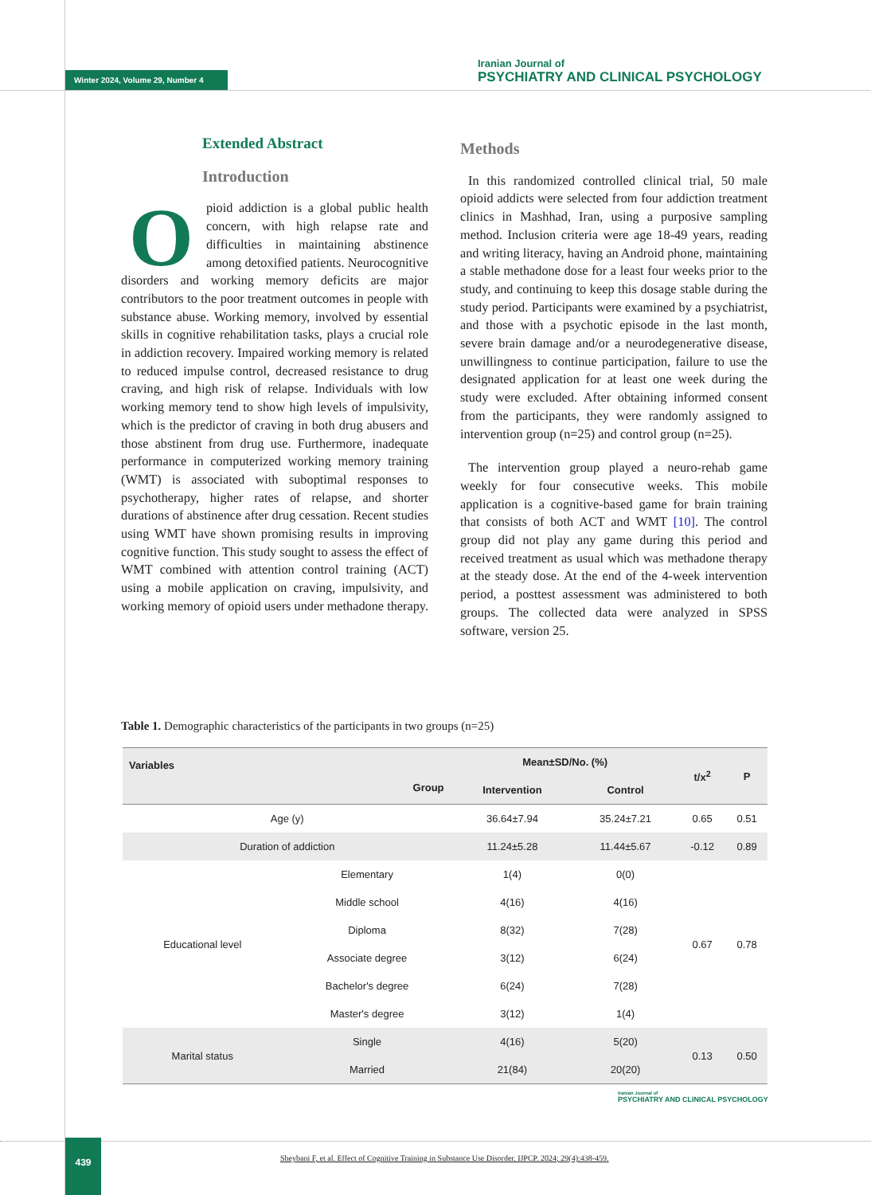Winter 2024, Volume 29, Number 4
Iranian Journal of
PSYCHIATRY AND CLINICAL PSYCHOLOGY
Extended Abstract
Introduction
Opioid addiction is a global public health concern, with high relapse rate and difficulties in maintaining abstinence among detoxified patients. Neurocognitive disorders and working memory deficits are major contributors to the poor treatment outcomes in people with substance abuse. Working memory, involved by essential skills in cognitive rehabilitation tasks, plays a crucial role in addiction recovery. Impaired working memory is related to reduced impulse control, decreased resistance to drug craving, and high risk of relapse. Individuals with low working memory tend to show high levels of impulsivity, which is the predictor of craving in both drug abusers and those abstinent from drug use. Furthermore, inadequate performance in computerized working memory training (WMT) is associated with suboptimal responses to psychotherapy, higher rates of relapse, and shorter durations of abstinence after drug cessation. Recent studies using WMT have shown promising results in improving cognitive function. This study sought to assess the effect of WMT combined with attention control training (ACT) using a mobile application on craving, impulsivity, and working memory of opioid users under methadone therapy.
Methods
In this randomized controlled clinical trial, 50 male opioid addicts were selected from four addiction treatment clinics in Mashhad, Iran, using a purposive sampling method. Inclusion criteria were age 18-49 years, reading and writing literacy, having an Android phone, maintaining a stable methadone dose for a least four weeks prior to the study, and continuing to keep this dosage stable during the study period. Participants were examined by a psychiatrist, and those with a psychotic episode in the last month, severe brain damage and/or a neurodegenerative disease, unwillingness to continue participation, failure to use the designated application for at least one week during the study were excluded. After obtaining informed consent from the participants, they were randomly assigned to intervention group (n=25) and control group (n=25).
The intervention group played a neuro-rehab game weekly for four consecutive weeks. This mobile application is a cognitive-based game for brain training that consists of both ACT and WMT [10]. The control group did not play any game during this period and received treatment as usual which was methadone therapy at the steady dose. At the end of the 4-week intervention period, a posttest assessment was administered to both groups. The collected data were analyzed in SPSS software, version 25.
Table 1. Demographic characteristics of the participants in two groups (n=25)
| Variables Group | | Mean±SD/No. (%) | | t/x<sup>2</sup> | P |
| --- | --- | --- | --- | --- | --- |
| | | Intervention | Control | | |
| Age (y) | | 36.64±7.94 | 35.24±7.21 | 0.65 | 0.51 |
| Duration of addiction | | 11.24±5.28 | 11.44±5.67 | -0.12 | 0.89 |
| Educational level | Elementary | 1(4) | 0(0) | 0.67 | 0.78 |
| | Middle school | 4(16) | 4(16) | | |
| | Diploma | 8(32) | 7(28) | | |
| | Associate degree | 3(12) | 6(24) | | |
| | Bachelor's degree | 6(24) | 7(28) | | |
| | Master's degree | 3(12) | 1(4) | | |
| Marital status | Single | 4(16) | 5(20) | 0.13 | 0.50 |
| | Married | 21(84) | 20(20) | | |
Iranian Journal of
PSYCHIATRY AND CLINICAL PSYCHOLOGY
439
Sheybani F, et al. Effect of Cognitive Training in Substance Use Disorder. IJPCP. 2024; 29(4):438-459.